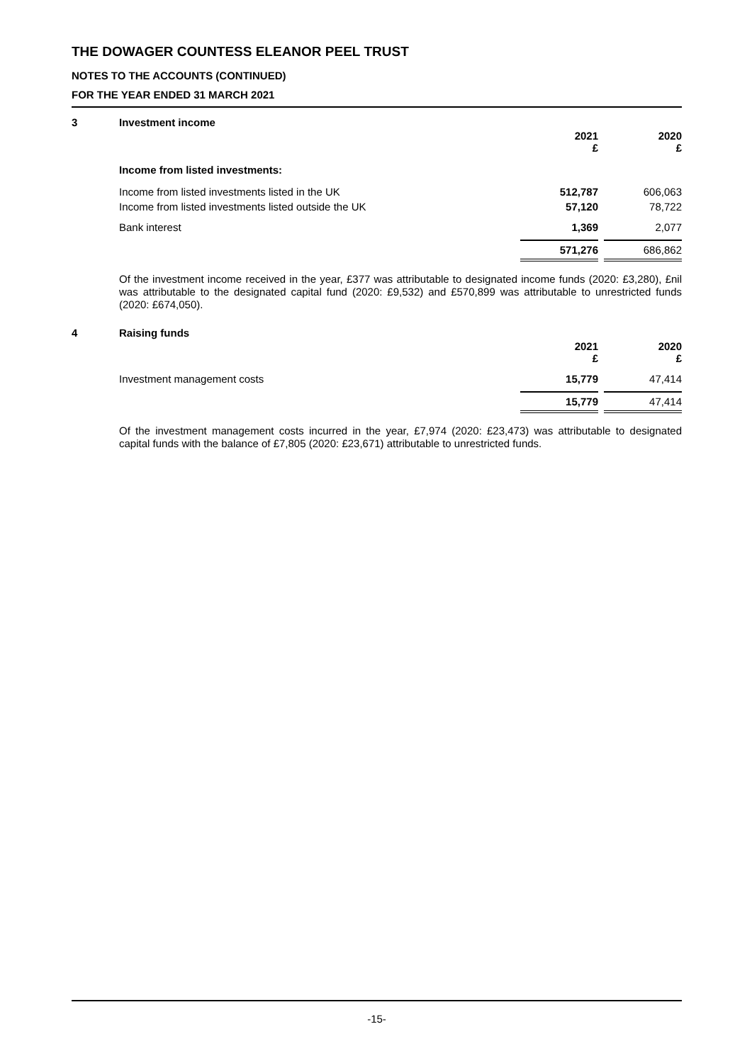THE DOWAGER COUNTESS ELEANOR PEEL TRUST
NOTES TO THE ACCOUNTS (CONTINUED)
FOR THE YEAR ENDED 31 MARCH 2021
3 Investment income
| | 2021 £ | | 2020 £ |
| Income from listed investments: | | | |
| Income from listed investments listed in the UK | 512,787 | | 606,063 |
| Income from listed investments listed outside the UK | 57,120 | | 78,722 |
| Bank interest | 1,369 | | 2,077 |
| | 571,276 | | 686,862 |
Of the investment income received in the year, £377 was attributable to designated income funds (2020: £3,280), £nil was attributable to the designated capital fund (2020: £9,532) and £570,899 was attributable to unrestricted funds (2020: £674,050).
4 Raising funds
| | 2021 £ | | 2020 £ |
| Investment management costs | 15,779 | | 47,414 |
| | 15,779 | | 47,414 |
Of the investment management costs incurred in the year, £7,974 (2020: £23,473) was attributable to designated capital funds with the balance of £7,805 (2020: £23,671) attributable to unrestricted funds.
-15-